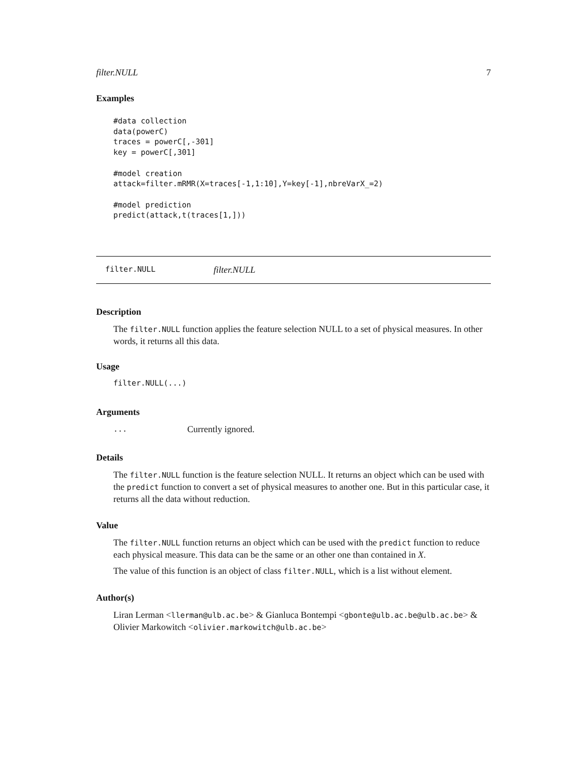filter.NULL 7
Examples
#data collection
data(powerC)
traces = powerC[,-301]
key = powerC[,301]

#model creation
attack=filter.mRMR(X=traces[-1,1:10],Y=key[-1],nbreVarX_=2)

#model prediction
predict(attack,t(traces[1,]))
filter.NULL filter.NULL
Description
The filter.NULL function applies the feature selection NULL to a set of physical measures. In other words, it returns all this data.
Usage
filter.NULL(...)
Arguments
... Currently ignored.
Details
The filter.NULL function is the feature selection NULL. It returns an object which can be used with the predict function to convert a set of physical measures to another one. But in this particular case, it returns all the data without reduction.
Value
The filter.NULL function returns an object which can be used with the predict function to reduce each physical measure. This data can be the same or an other one than contained in X.
The value of this function is an object of class filter.NULL, which is a list without element.
Author(s)
Liran Lerman <llerman@ulb.ac.be> & Gianluca Bontempi <gbonte@ulb.ac.be@ulb.ac.be> & Olivier Markowitch <olivier.markowitch@ulb.ac.be>